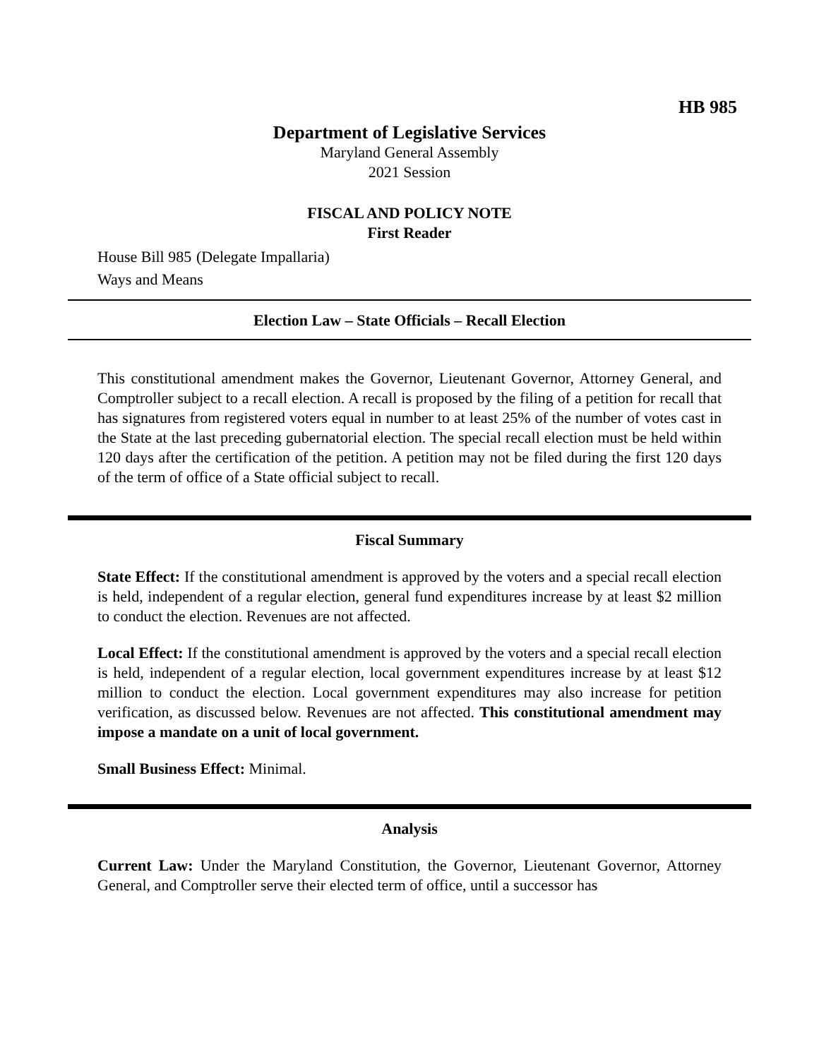HB 985
Department of Legislative Services
Maryland General Assembly
2021 Session
FISCAL AND POLICY NOTE
First Reader
House Bill 985 (Delegate Impallaria)
Ways and Means
Election Law – State Officials – Recall Election
This constitutional amendment makes the Governor, Lieutenant Governor, Attorney General, and Comptroller subject to a recall election. A recall is proposed by the filing of a petition for recall that has signatures from registered voters equal in number to at least 25% of the number of votes cast in the State at the last preceding gubernatorial election. The special recall election must be held within 120 days after the certification of the petition. A petition may not be filed during the first 120 days of the term of office of a State official subject to recall.
Fiscal Summary
State Effect: If the constitutional amendment is approved by the voters and a special recall election is held, independent of a regular election, general fund expenditures increase by at least $2 million to conduct the election. Revenues are not affected.
Local Effect: If the constitutional amendment is approved by the voters and a special recall election is held, independent of a regular election, local government expenditures increase by at least $12 million to conduct the election. Local government expenditures may also increase for petition verification, as discussed below. Revenues are not affected. This constitutional amendment may impose a mandate on a unit of local government.
Small Business Effect: Minimal.
Analysis
Current Law: Under the Maryland Constitution, the Governor, Lieutenant Governor, Attorney General, and Comptroller serve their elected term of office, until a successor has